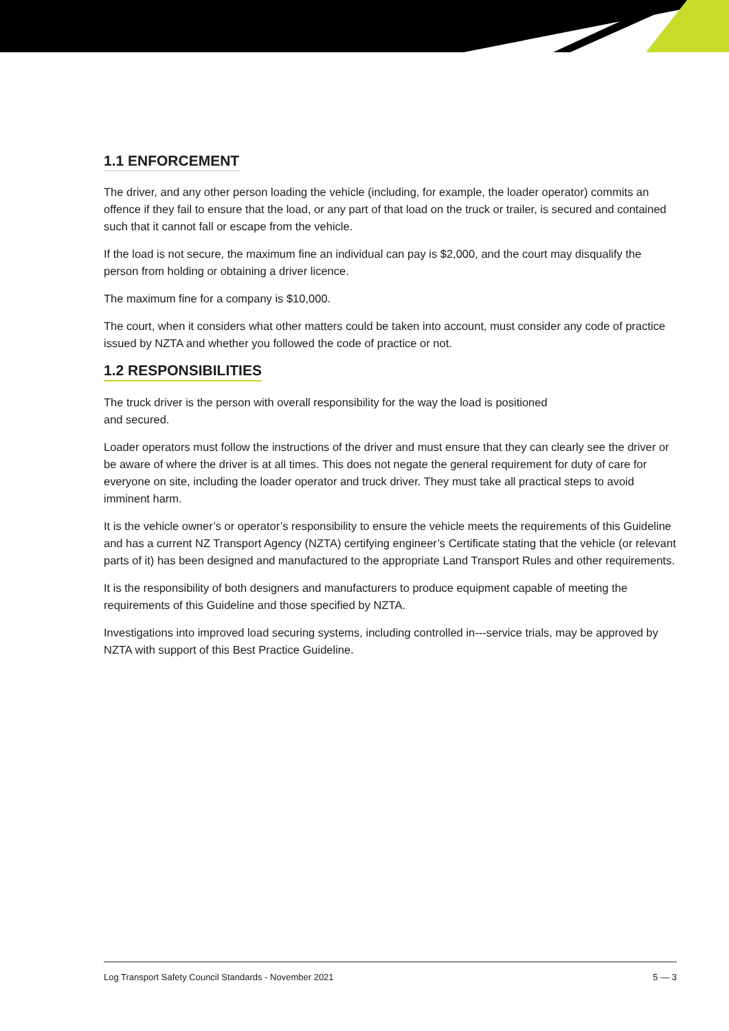1.1 ENFORCEMENT
The driver, and any other person loading the vehicle (including, for example, the loader operator) commits an offence if they fail to ensure that the load, or any part of that load on the truck or trailer, is secured and contained such that it cannot fall or escape from the vehicle.
If the load is not secure, the maximum fine an individual can pay is $2,000, and the court may disqualify the person from holding or obtaining a driver licence.
The maximum fine for a company is $10,000.
The court, when it considers what other matters could be taken into account, must consider any code of practice issued by NZTA and whether you followed the code of practice or not.
1.2 RESPONSIBILITIES
The truck driver is the person with overall responsibility for the way the load is positioned
and secured.
Loader operators must follow the instructions of the driver and must ensure that they can clearly see the driver or be aware of where the driver is at all times. This does not negate the general requirement for duty of care for everyone on site, including the loader operator and truck driver. They must take all practical steps to avoid imminent harm.
It is the vehicle owner’s or operator’s responsibility to ensure the vehicle meets the requirements of this Guideline and has a current NZ Transport Agency (NZTA) certifying engineer’s Certificate stating that the vehicle (or relevant parts of it) has been designed and manufactured to the appropriate Land Transport Rules and other requirements.
It is the responsibility of both designers and manufacturers to produce equipment capable of meeting the requirements of this Guideline and those specified by NZTA.
Investigations into improved load securing systems, including controlled in---service trials, may be approved by NZTA with support of this Best Practice Guideline.
Log Transport Safety Council Standards - November 2021 5 — 3